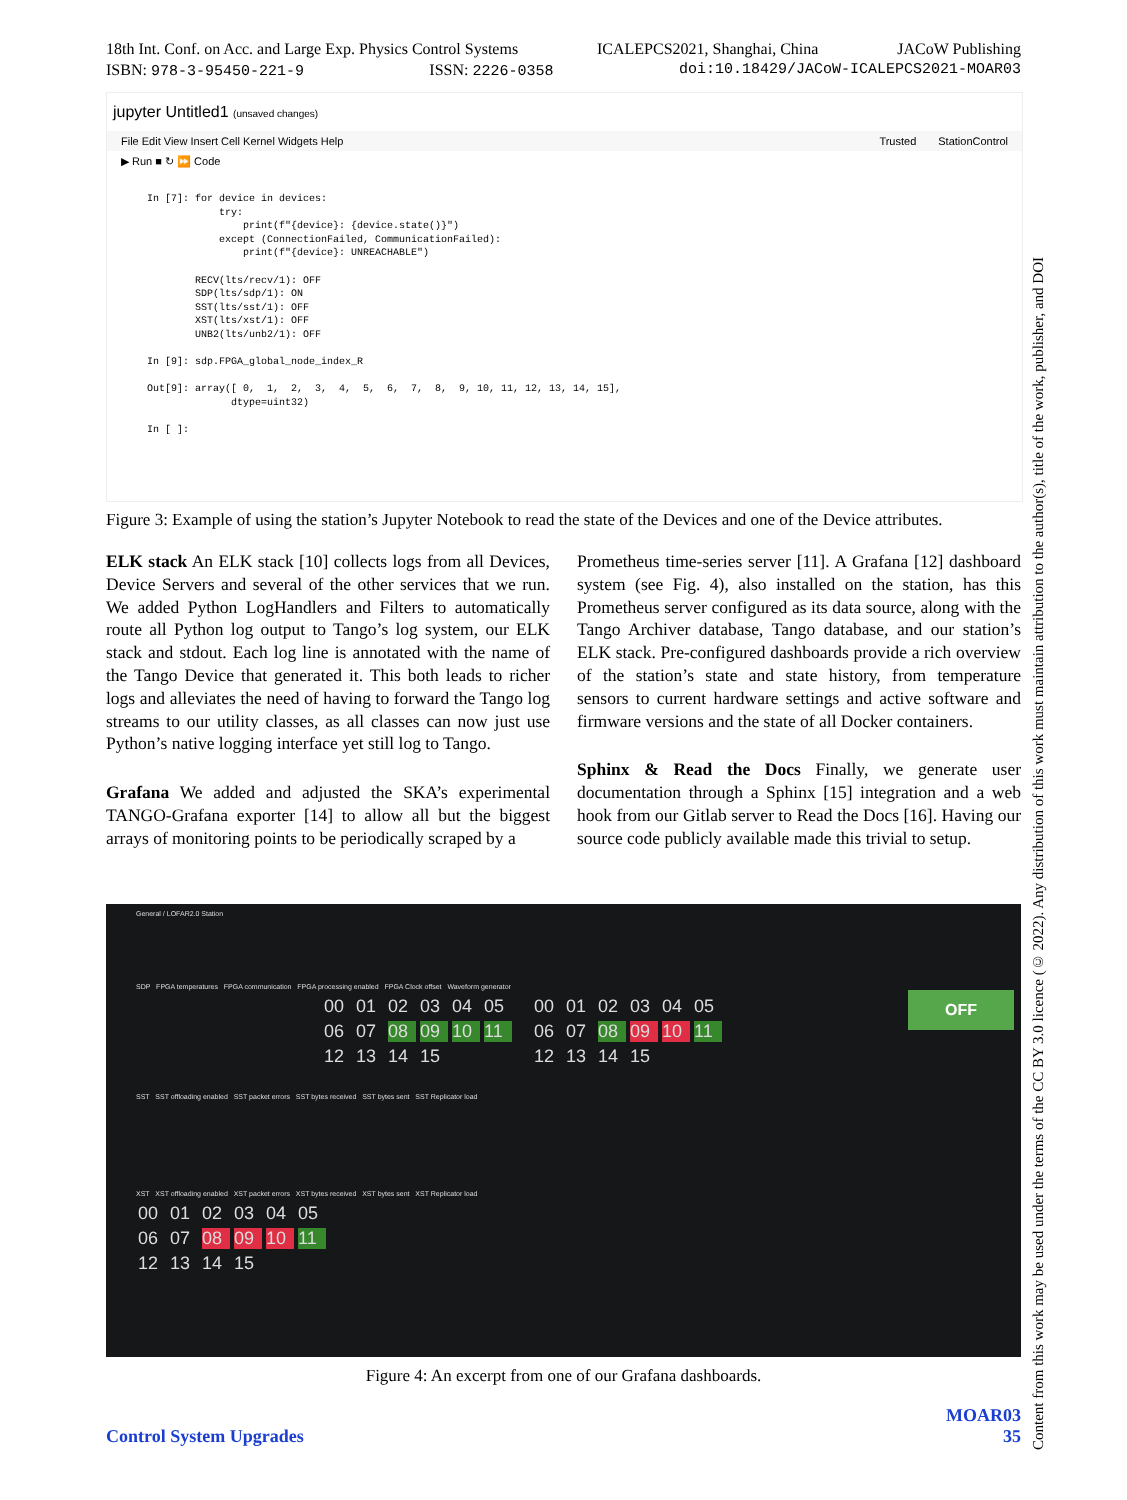18th Int. Conf. on Acc. and Large Exp. Physics Control Systems ICALEPCS2021, Shanghai, China JACoW Publishing
ISBN: 978-3-95450-221-9 ISSN: 2226-0358 doi:10.18429/JACoW-ICALEPCS2021-MOAR03
jupyter Untitled1 (unsaved changes)
File Edit View Insert Cell Kernel Widgets Help Trusted StationControl
▶ Run ■ ↻ ⏩ Code
In [7]: for device in devices: try: print(f"{device}: {device.state()}") except (ConnectionFailed, CommunicationFailed): print(f"{device}: UNREACHABLE") RECV(lts/recv/1): OFF SDP(lts/sdp/1): ON SST(lts/sst/1): OFF XST(lts/xst/1): OFF UNB2(lts/unb2/1): OFF In [9]: sdp.FPGA_global_node_index_R Out[9]: array([ 0, 1, 2, 3, 4, 5, 6, 7, 8, 9, 10, 11, 12, 13, 14, 15], dtype=uint32) In [ ]:
Figure 3: Example of using the station’s Jupyter Notebook to read the state of the Devices and one of the Device attributes.
ELK stack An ELK stack [10] collects logs from all Devices, Device Servers and several of the other services that we run. We added Python LogHandlers and Filters to automatically route all Python log output to Tango’s log system, our ELK stack and stdout. Each log line is annotated with the name of the Tango Device that generated it. This both leads to richer logs and alleviates the need of having to forward the Tango log streams to our utility classes, as all classes can now just use Python’s native logging interface yet still log to Tango.
Grafana We added and adjusted the SKA’s experimental TANGO-Grafana exporter [14] to allow all but the biggest arrays of monitoring points to be periodically scraped by a
Prometheus time-series server [11]. A Grafana [12] dashboard system (see Fig. 4), also installed on the station, has this Prometheus server configured as its data source, along with the Tango Archiver database, Tango database, and our station’s ELK stack. Pre-configured dashboards provide a rich overview of the station’s state and state history, from temperature sensors to current hardware settings and active software and firmware versions and the state of all Docker containers.
Sphinx & Read the Docs Finally, we generate user documentation through a Sphinx [15] integration and a web hook from our Gitlab server to Read the Docs [16]. Having our source code publicly available made this trivial to setup.
General / LOFAR2.0 Station
SDP FPGA temperatures FPGA communication FPGA processing enabled FPGA Clock offset Waveform generator
00 01 02 03 04 05 06 07 08 09 10 11 12 13 14 15
00 01 02 03 04 05 06 07 08 09 10 11 12 13 14 15
OFF
SST SST offloading enabled SST packet errors SST bytes received SST bytes sent SST Replicator load
XST XST offloading enabled XST packet errors XST bytes received XST bytes sent XST Replicator load
00 01 02 03 04 05 06 07 08 09 10 11 12 13 14 15
Figure 4: An excerpt from one of our Grafana dashboards.
Content from this work may be used under the terms of the CC BY 3.0 licence (© 2022). Any distribution of this work must maintain attribution to the author(s), title of the work, publisher, and DOI
MOAR03
Control System Upgrades 35